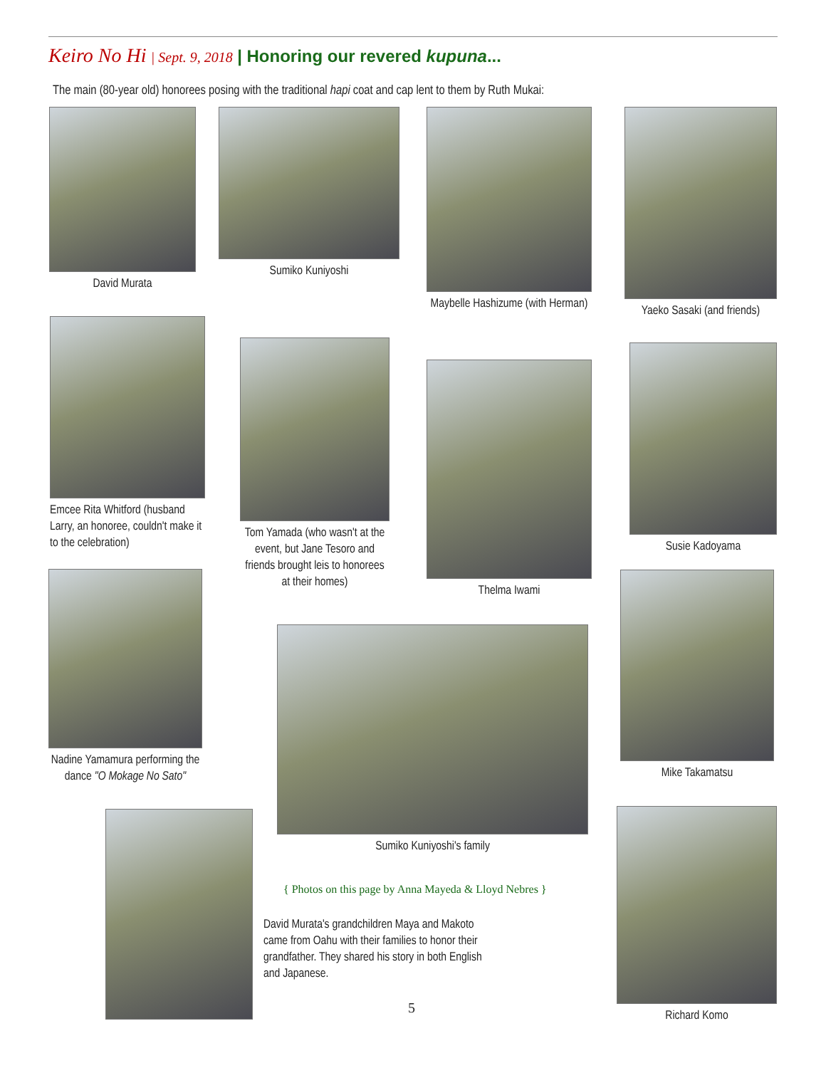Keiro No Hi | Sept. 9, 2018 | Honoring our revered kupuna...
The main (80-year old) honorees posing with the traditional hapi coat and cap lent to them by Ruth Mukai:
David Murata Sumiko Kuniyoshi
Maybelle Hashizume (with Herman)
Yaeko Sasaki (and friends)
Emcee Rita Whitford (husband Larry, an honoree, couldn't make it to the celebration)
Tom Yamada (who wasn't at the event, but Jane Tesoro and friends brought leis to honorees at their homes)
Thelma Iwami
Susie Kadoyama
Nadine Yamamura performing the dance "O Mokage No Sato"
Sumiko Kuniyoshi's family
Mike Takamatsu
{ Photos on this page by Anna Mayeda & Lloyd Nebres }
David Murata's grandchildren Maya and Makoto came from Oahu with their families to honor their grandfather. They shared his story in both English and Japanese.
Richard Komo
5